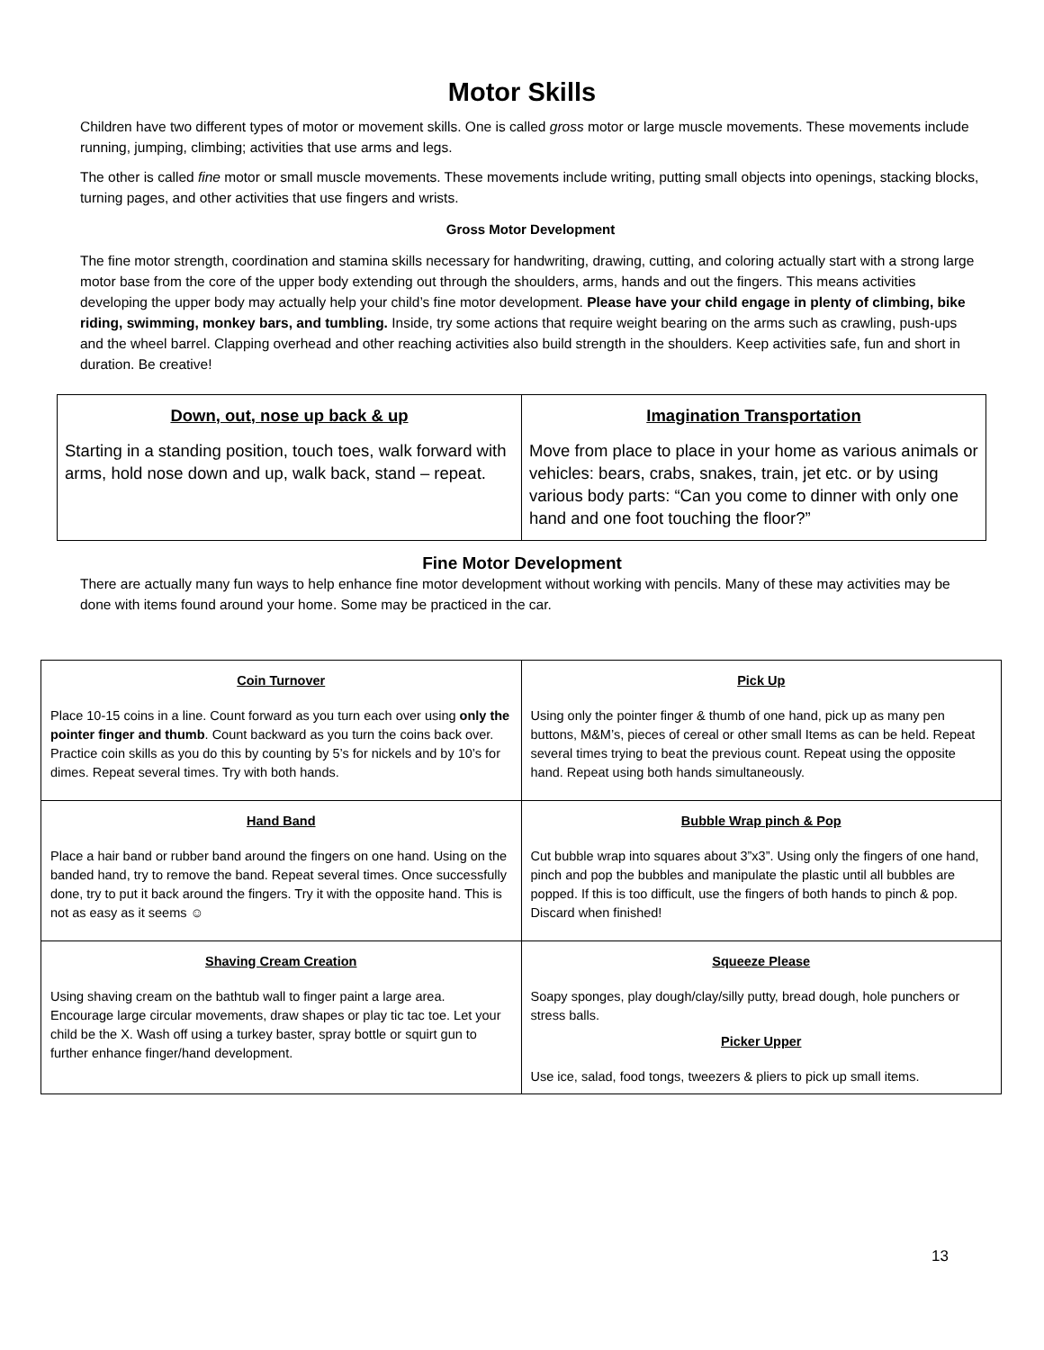Motor Skills
Children have two different types of motor or movement skills. One is called gross motor or large muscle movements. These movements include running, jumping, climbing; activities that use arms and legs.
The other is called fine motor or small muscle movements. These movements include writing, putting small objects into openings, stacking blocks, turning pages, and other activities that use fingers and wrists.
Gross Motor Development
The fine motor strength, coordination and stamina skills necessary for handwriting, drawing, cutting, and coloring actually start with a strong large motor base from the core of the upper body extending out through the shoulders, arms, hands and out the fingers. This means activities developing the upper body may actually help your child’s fine motor development. Please have your child engage in plenty of climbing, bike riding, swimming, monkey bars, and tumbling. Inside, try some actions that require weight bearing on the arms such as crawling, push-ups and the wheel barrel. Clapping overhead and other reaching activities also build strength in the shoulders. Keep activities safe, fun and short in duration. Be creative!
| Down, out, nose up back & up Starting in a standing position, touch toes, walk forward with arms, hold nose down and up, walk back, stand – repeat. | Imagination Transportation Move from place to place in your home as various animals or vehicles: bears, crabs, snakes, train, jet etc. or by using various body parts: “Can you come to dinner with only one hand and one foot touching the floor?” |
Fine Motor Development
There are actually many fun ways to help enhance fine motor development without working with pencils. Many of these may activities may be done with items found around your home. Some may be practiced in the car.
| Coin Turnover Place 10-15 coins in a line. Count forward as you turn each over using only the pointer finger and thumb . Count backward as you turn the coins back over. Practice coin skills as you do this by counting by 5’s for nickels and by 10’s for dimes. Repeat several times. Try with both hands. | Pick Up Using only the pointer finger & thumb of one hand, pick up as many pen buttons, M&M’s, pieces of cereal or other small Items as can be held. Repeat several times trying to beat the previous count. Repeat using the opposite hand. Repeat using both hands simultaneously. |
| Hand Band Place a hair band or rubber band around the fingers on one hand. Using on the banded hand, try to remove the band. Repeat several times. Once successfully done, try to put it back around the fingers. Try it with the opposite hand. This is not as easy as it seems ☺ | Bubble Wrap pinch & Pop Cut bubble wrap into squares about 3”x3”. Using only the fingers of one hand, pinch and pop the bubbles and manipulate the plastic until all bubbles are popped. If this is too difficult, use the fingers of both hands to pinch & pop. Discard when finished! |
| Shaving Cream Creation Using shaving cream on the bathtub wall to finger paint a large area. Encourage large circular movements, draw shapes or play tic tac toe. Let your child be the X. Wash off using a turkey baster, spray bottle or squirt gun to further enhance finger/hand development. | Squeeze Please Soapy sponges, play dough/clay/silly putty, bread dough, hole punchers or stress balls. Picker Upper Use ice, salad, food tongs, tweezers & pliers to pick up small items. |
13